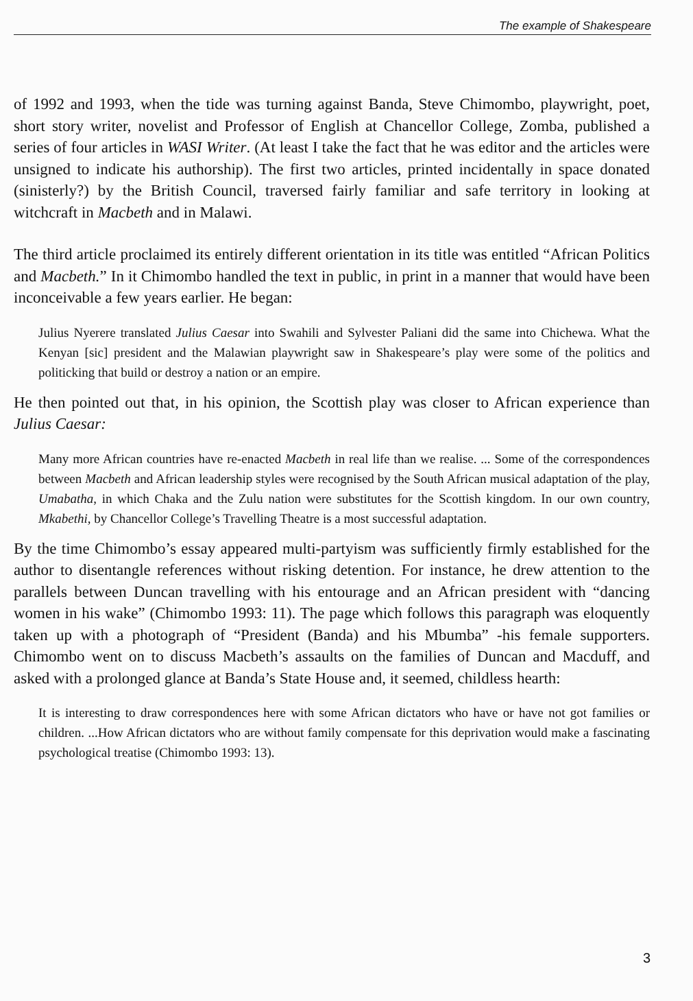The example of Shakespeare
of 1992 and 1993, when the tide was turning against Banda, Steve Chimombo, playwright, poet, short story writer, novelist and Professor of English at Chancellor College, Zomba, published a series of four articles in WASI Writer. (At least I take the fact that he was editor and the articles were unsigned to indicate his authorship). The first two articles, printed incidentally in space donated (sinisterly?) by the British Council, traversed fairly familiar and safe territory in looking at witchcraft in Macbeth and in Malawi.
The third article proclaimed its entirely different orientation in its title was entitled “African Politics and Macbeth.” In it Chimombo handled the text in public, in print in a manner that would have been inconceivable a few years earlier. He began:
Julius Nyerere translated Julius Caesar into Swahili and Sylvester Paliani did the same into Chichewa. What the Kenyan [sic] president and the Malawian playwright saw in Shakespeare’s play were some of the politics and politicking that build or destroy a nation or an empire.
He then pointed out that, in his opinion, the Scottish play was closer to African experience than Julius Caesar:
Many more African countries have re-enacted Macbeth in real life than we realise. ... Some of the correspondences between Macbeth and African leadership styles were recognised by the South African musical adaptation of the play, Umabatha, in which Chaka and the Zulu nation were substitutes for the Scottish kingdom. In our own country, Mkabethi, by Chancellor College’s Travelling Theatre is a most successful adaptation.
By the time Chimombo’s essay appeared multi-partyism was sufficiently firmly established for the author to disentangle references without risking detention. For instance, he drew attention to the parallels between Duncan travelling with his entourage and an African president with “dancing women in his wake” (Chimombo 1993: 11). The page which follows this paragraph was eloquently taken up with a photograph of “President (Banda) and his Mbumba” -his female supporters. Chimombo went on to discuss Macbeth’s assaults on the families of Duncan and Macduff, and asked with a prolonged glance at Banda’s State House and, it seemed, childless hearth:
It is interesting to draw correspondences here with some African dictators who have or have not got families or children. ...How African dictators who are without family compensate for this deprivation would make a fascinating psychological treatise (Chimombo 1993: 13).
3